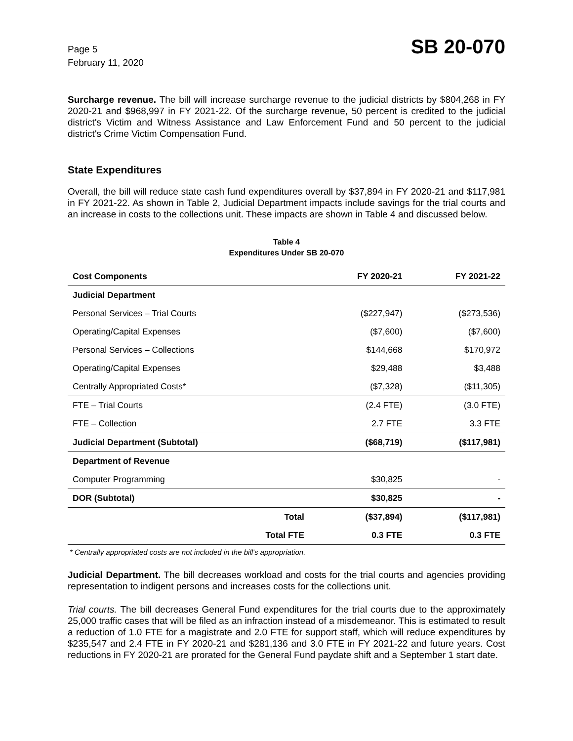Page 5
February 11, 2020
SB 20-070
Surcharge revenue. The bill will increase surcharge revenue to the judicial districts by $804,268 in FY 2020-21 and $968,997 in FY 2021-22. Of the surcharge revenue, 50 percent is credited to the judicial district's Victim and Witness Assistance and Law Enforcement Fund and 50 percent to the judicial district's Crime Victim Compensation Fund.
State Expenditures
Overall, the bill will reduce state cash fund expenditures overall by $37,894 in FY 2020-21 and $117,981 in FY 2021-22. As shown in Table 2, Judicial Department impacts include savings for the trial courts and an increase in costs to the collections unit. These impacts are shown in Table 4 and discussed below.
Table 4
Expenditures Under SB 20-070
| Cost Components | | FY 2020-21 | FY 2021-22 |
| --- | --- | --- | --- |
| Judicial Department | | | |
| Personal Services – Trial Courts | | ($227,947) | ($273,536) |
| Operating/Capital Expenses | | ($7,600) | ($7,600) |
| Personal Services – Collections | | $144,668 | $170,972 |
| Operating/Capital Expenses | | $29,488 | $3,488 |
| Centrally Appropriated Costs* | | ($7,328) | ($11,305) |
| FTE – Trial Courts | | (2.4 FTE) | (3.0 FTE) |
| FTE – Collection | | 2.7 FTE | 3.3 FTE |
| Judicial Department (Subtotal) | | ($68,719) | ($117,981) |
| Department of Revenue | | | |
| Computer Programming | | $30,825 | - |
| DOR (Subtotal) | | $30,825 | - |
| | Total | ($37,894) | ($117,981) |
| | Total FTE | 0.3 FTE | 0.3 FTE |
* Centrally appropriated costs are not included in the bill's appropriation.
Judicial Department. The bill decreases workload and costs for the trial courts and agencies providing representation to indigent persons and increases costs for the collections unit.
Trial courts. The bill decreases General Fund expenditures for the trial courts due to the approximately 25,000 traffic cases that will be filed as an infraction instead of a misdemeanor. This is estimated to result a reduction of 1.0 FTE for a magistrate and 2.0 FTE for support staff, which will reduce expenditures by $235,547 and 2.4 FTE in FY 2020-21 and $281,136 and 3.0 FTE in FY 2021-22 and future years. Cost reductions in FY 2020-21 are prorated for the General Fund paydate shift and a September 1 start date.